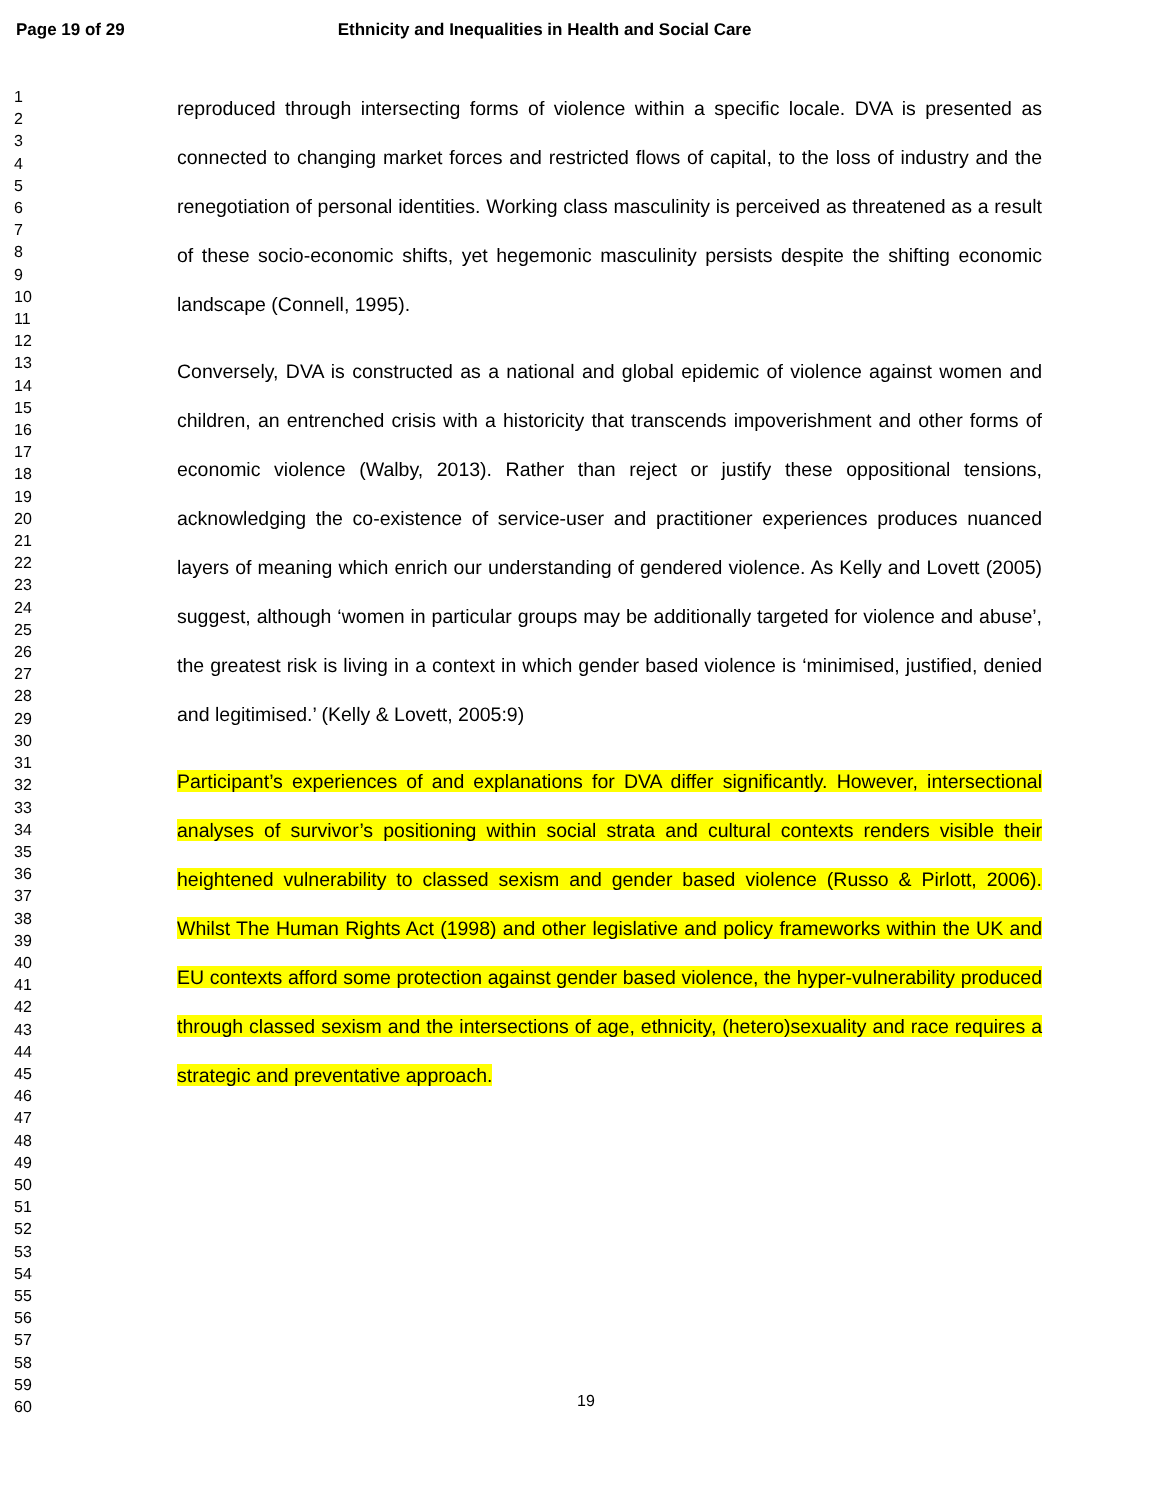Page 19 of 29 Ethnicity and Inequalities in Health and Social Care
1
2
3
4
5
6
7
8
9
10
11
12
13
14
15
16
17
18
19
20
21
22
23
24
25
26
27
28
29
30
31
32
33
34
35
36
37
38
39
40
41
42
43
44
45
46
47
48
49
50
51
52
53
54
55
56
57
58
59
60
reproduced through intersecting forms of violence within a specific locale. DVA is presented as connected to changing market forces and restricted flows of capital, to the loss of industry and the renegotiation of personal identities. Working class masculinity is perceived as threatened as a result of these socio-economic shifts, yet hegemonic masculinity persists despite the shifting economic landscape (Connell, 1995).
Conversely, DVA is constructed as a national and global epidemic of violence against women and children, an entrenched crisis with a historicity that transcends impoverishment and other forms of economic violence (Walby, 2013). Rather than reject or justify these oppositional tensions, acknowledging the co-existence of service-user and practitioner experiences produces nuanced layers of meaning which enrich our understanding of gendered violence. As Kelly and Lovett (2005) suggest, although ‘women in particular groups may be additionally targeted for violence and abuse’, the greatest risk is living in a context in which gender based violence is ‘minimised, justified, denied and legitimised.’ (Kelly & Lovett, 2005:9)
Participant’s experiences of and explanations for DVA differ significantly. However, intersectional analyses of survivor’s positioning within social strata and cultural contexts renders visible their heightened vulnerability to classed sexism and gender based violence (Russo & Pirlott, 2006). Whilst The Human Rights Act (1998) and other legislative and policy frameworks within the UK and EU contexts afford some protection against gender based violence, the hyper-vulnerability produced through classed sexism and the intersections of age, ethnicity, (hetero)sexuality and race requires a strategic and preventative approach.
19